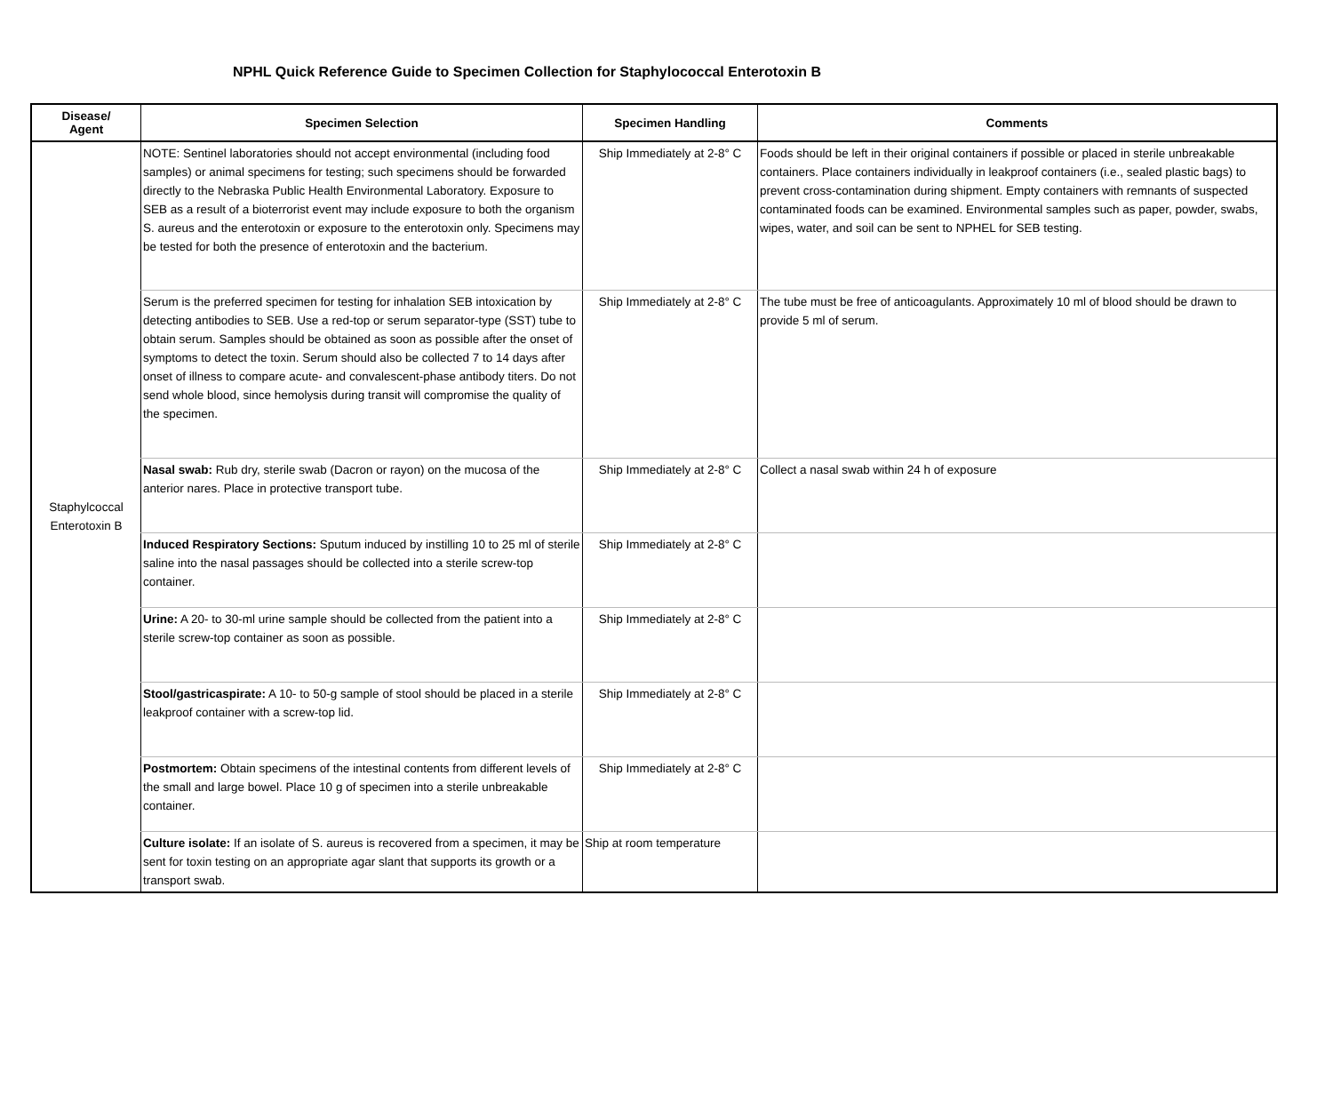NPHL Quick Reference Guide to Specimen Collection for Staphylococcal Enterotoxin B
| Disease/ Agent | Specimen Selection | Specimen Handling | Comments |
| --- | --- | --- | --- |
| Staphylcoccal Enterotoxin B | NOTE: Sentinel laboratories should not accept environmental (including food samples) or animal specimens for testing; such specimens should be forwarded directly to the Nebraska Public Health Environmental Laboratory. Exposure to SEB as a result of a bioterrorist event may include exposure to both the organism S. aureus and the enterotoxin or exposure to the enterotoxin only. Specimens may be tested for both the presence of enterotoxin and the bacterium. | Ship Immediately at 2-8° C | Foods should be left in their original containers if possible or placed in sterile unbreakable containers. Place containers individually in leakproof containers (i.e., sealed plastic bags) to prevent cross-contamination during shipment. Empty containers with remnants of suspected contaminated foods can be examined. Environmental samples such as paper, powder, swabs, wipes, water, and soil can be sent to NPHEL for SEB testing. |
| | Serum is the preferred specimen for testing for inhalation SEB intoxication by detecting antibodies to SEB. Use a red-top or serum separator-type (SST) tube to obtain serum. Samples should be obtained as soon as possible after the onset of symptoms to detect the toxin. Serum should also be collected 7 to 14 days after onset of illness to compare acute- and convalescent-phase antibody titers. Do not send whole blood, since hemolysis during transit will compromise the quality of the specimen. | Ship Immediately at 2-8° C | The tube must be free of anticoagulants. Approximately 10 ml of blood should be drawn to provide 5 ml of serum. |
| | Nasal swab: Rub dry, sterile swab (Dacron or rayon) on the mucosa of the anterior nares. Place in protective transport tube. | Ship Immediately at 2-8° C | Collect a nasal swab within 24 h of exposure |
| | Induced Respiratory Sections: Sputum induced by instilling 10 to 25 ml of sterile saline into the nasal passages should be collected into a sterile screw-top container. | Ship Immediately at 2-8° C | |
| | Urine: A 20- to 30-ml urine sample should be collected from the patient into a sterile screw-top container as soon as possible. | Ship Immediately at 2-8° C | |
| | Stool/gastricaspirate: A 10- to 50-g sample of stool should be placed in a sterile leakproof container with a screw-top lid. | Ship Immediately at 2-8° C | |
| | Postmortem: Obtain specimens of the intestinal contents from different levels of the small and large bowel. Place 10 g of specimen into a sterile unbreakable container. | Ship Immediately at 2-8° C | |
| | Culture isolate: If an isolate of S. aureus is recovered from a specimen, it may be sent for toxin testing on an appropriate agar slant that supports its growth or a transport swab. | Ship at room temperature | |